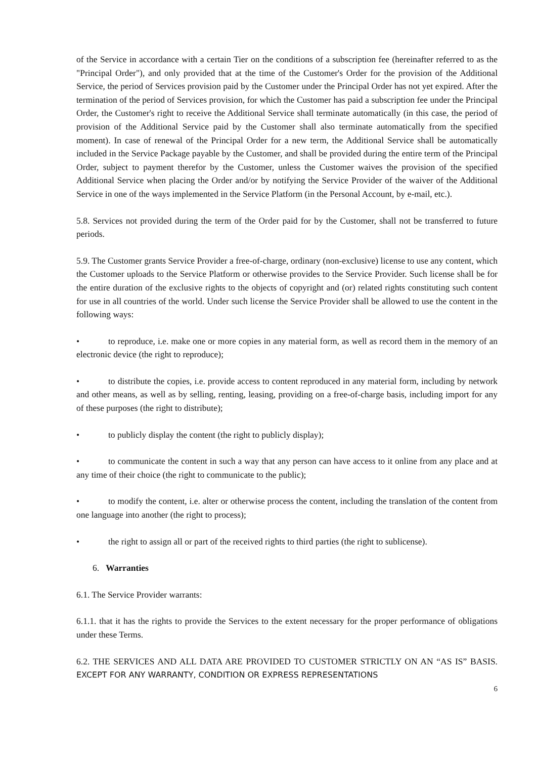of the Service in accordance with a certain Tier on the conditions of a subscription fee (hereinafter referred to as the "Principal Order"), and only provided that at the time of the Customer's Order for the provision of the Additional Service, the period of Services provision paid by the Customer under the Principal Order has not yet expired. After the termination of the period of Services provision, for which the Customer has paid a subscription fee under the Principal Order, the Customer's right to receive the Additional Service shall terminate automatically (in this case, the period of provision of the Additional Service paid by the Customer shall also terminate automatically from the specified moment). In case of renewal of the Principal Order for a new term, the Additional Service shall be automatically included in the Service Package payable by the Customer, and shall be provided during the entire term of the Principal Order, subject to payment therefor by the Customer, unless the Customer waives the provision of the specified Additional Service when placing the Order and/or by notifying the Service Provider of the waiver of the Additional Service in one of the ways implemented in the Service Platform (in the Personal Account, by e-mail, etc.).
5.8. Services not provided during the term of the Order paid for by the Customer, shall not be transferred to future periods.
5.9. The Customer grants Service Provider a free-of-charge, ordinary (non-exclusive) license to use any content, which the Customer uploads to the Service Platform or otherwise provides to the Service Provider. Such license shall be for the entire duration of the exclusive rights to the objects of copyright and (or) related rights constituting such content for use in all countries of the world. Under such license the Service Provider shall be allowed to use the content in the following ways:
• to reproduce, i.e. make one or more copies in any material form, as well as record them in the memory of an electronic device (the right to reproduce);
• to distribute the copies, i.e. provide access to content reproduced in any material form, including by network and other means, as well as by selling, renting, leasing, providing on a free-of-charge basis, including import for any of these purposes (the right to distribute);
• to publicly display the content (the right to publicly display);
• to communicate the content in such a way that any person can have access to it online from any place and at any time of their choice (the right to communicate to the public);
• to modify the content, i.e. alter or otherwise process the content, including the translation of the content from one language into another (the right to process);
• the right to assign all or part of the received rights to third parties (the right to sublicense).
6. Warranties
6.1. The Service Provider warrants:
6.1.1. that it has the rights to provide the Services to the extent necessary for the proper performance of obligations under these Terms.
6.2. THE SERVICES AND ALL DATA ARE PROVIDED TO CUSTOMER STRICTLY ON AN “AS IS” BASIS. EXCEPT FOR ANY WARRANTY, CONDITION OR EXPRESS REPRESENTATIONS
6